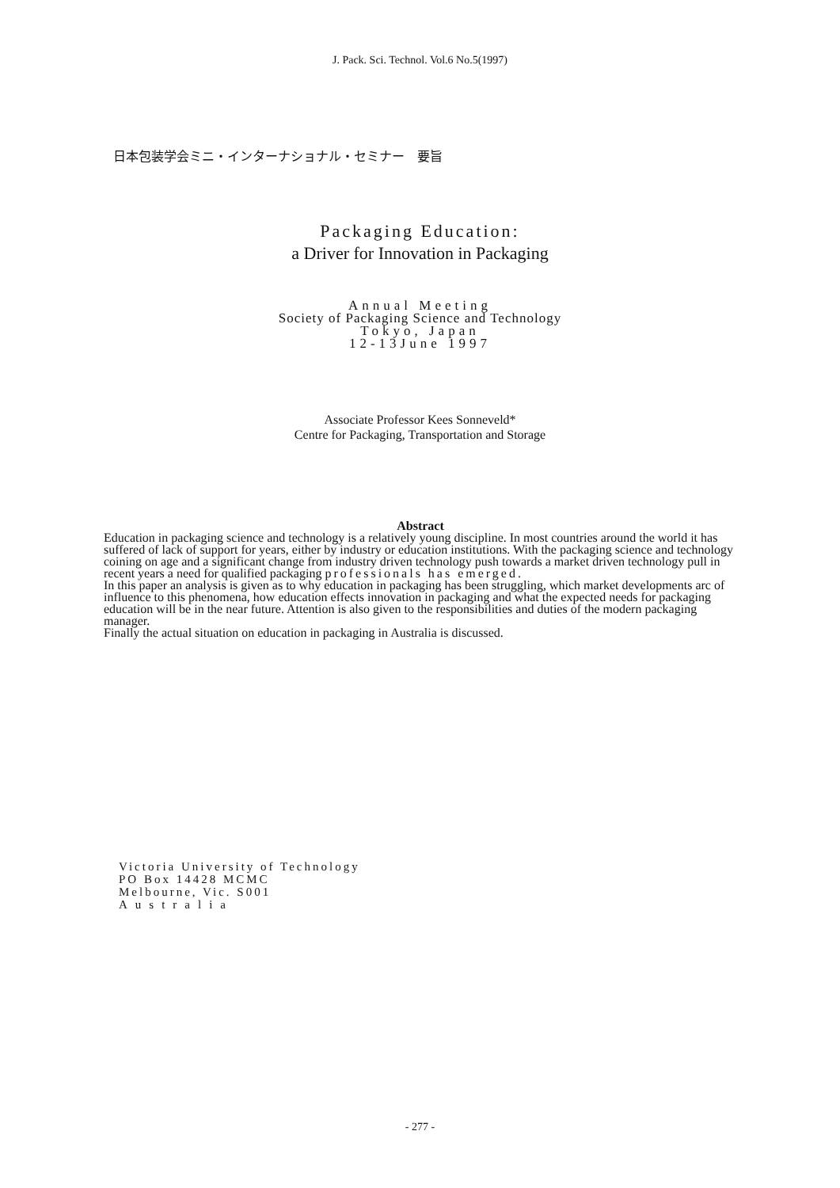J. Pack. Sci. Technol. Vol.6 No.5(1997)
日本包装学会ミニ・インターナショナル・セミナー　要旨
Packaging Education:
a Driver for Innovation in Packaging
Annual Meeting
Society of Packaging Science and Technology
Tokyo, Japan
12-13June 1997
Associate Professor Kees Sonneveld*
Centre for Packaging, Transportation and Storage
Abstract
Education in packaging science and technology is a relatively young discipline. In most countries around the world it has suffered of lack of support for years, either by industry or education institutions. With the packaging science and technology coining on age and a significant change from industry driven technology push towards a market driven technology pull in recent years a need for qualified packaging professionals has emerged.
In this paper an analysis is given as to why education in packaging has been struggling, which market developments arc of influence to this phenomena, how education effects innovation in packaging and what the expected needs for packaging education will be in the near future. Attention is also given to the responsibilities and duties of the modern packaging manager.
Finally the actual situation on education in packaging in Australia is discussed.
Victoria University of Technology
PO Box 14428 MCMC
Melbourne, Vic. S001
Australia
- 277 -